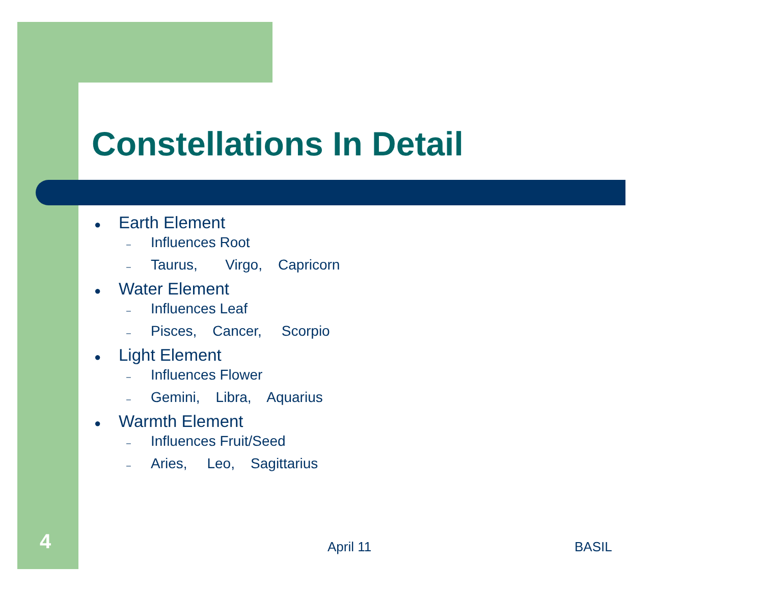Constellations In Detail
● Earth Element
– Influences Root
– Taurus, Virgo, Capricorn
● Water Element
– Influences Leaf
– Pisces, Cancer, Scorpio
● Light Element
– Influences Flower
– Gemini, Libra, Aquarius
● Warmth Element
– Influences Fruit/Seed
– Aries, Leo, Sagittarius
4 April 11 BASIL